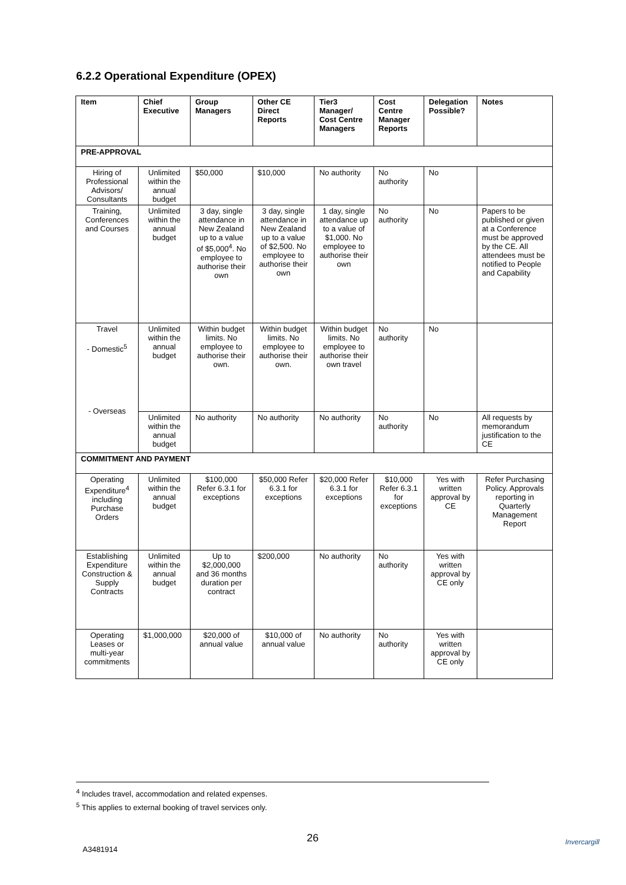6.2.2 Operational Expenditure (OPEX)
| Item | Chief Executive | Group Managers | Other CE Direct Reports | Tier3 Manager/ Cost Centre Managers | Cost Centre Manager Reports | Delegation Possible? | Notes |
| --- | --- | --- | --- | --- | --- | --- | --- |
| PRE-APPROVAL | | | | | | | |
| Hiring of Professional Advisors/ Consultants | Unlimited within the annual budget | $50,000 | $10,000 | No authority | No authority | No | |
| Training, Conferences and Courses | Unlimited within the annual budget | 3 day, single attendance in New Zealand up to a value of $5,000<sup>4</sup>. No employee to authorise their own | 3 day, single attendance in New Zealand up to a value of $2,500. No employee to authorise their own | 1 day, single attendance up to a value of $1,000. No employee to authorise their own | No authority | No | Papers to be published or given at a Conference must be approved by the CE. All attendees must be notified to People and Capability |
| Travel - Domestic<sup>5</sup> - Overseas | Unlimited within the annual budget | Within budget limits. No employee to authorise their own. | Within budget limits. No employee to authorise their own. | Within budget limits. No employee to authorise their own travel | No authority | No | |
| | Unlimited within the annual budget | No authority | No authority | No authority | No authority | No | All requests by memorandum justification to the CE |
| COMMITMENT AND PAYMENT | | | | | | | |
| Operating Expenditure<sup>4</sup> including Purchase Orders | Unlimited within the annual budget | $100,000 Refer 6.3.1 for exceptions | $50,000 Refer 6.3.1 for exceptions | $20,000 Refer 6.3.1 for exceptions | $10,000 Refer 6.3.1 for exceptions | Yes with written approval by CE | Refer Purchasing Policy. Approvals reporting in Quarterly Management Report |
| Establishing Expenditure Construction & Supply Contracts | Unlimited within the annual budget | Up to $2,000,000 and 36 months duration per contract | $200,000 | No authority | No authority | Yes with written approval by CE only | |
| Operating Leases or multi-year commitments | $1,000,000 | $20,000 of annual value | $10,000 of annual value | No authority | No authority | Yes with written approval by CE only | |
<sup>4</sup> Includes travel, accommodation and related expenses.
<sup>5</sup> This applies to external booking of travel services only.
26
A3481914
Invercargill